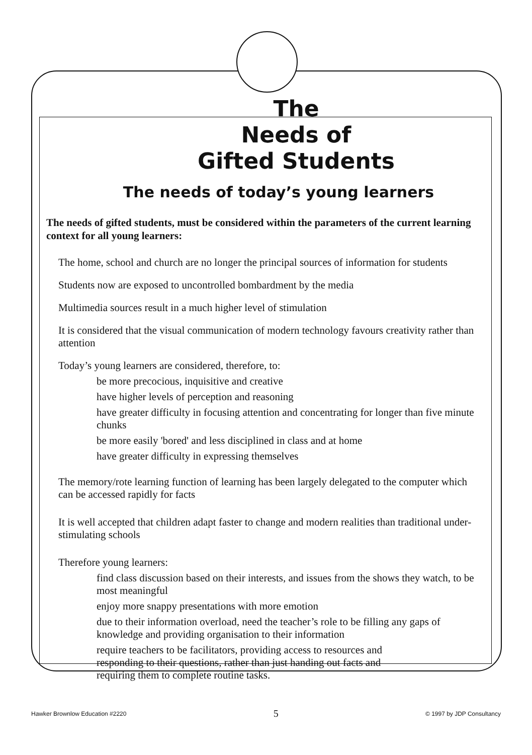The
Needs of
Gifted Students
The needs of today’s young learners
The needs of gifted students, must be considered within the parameters of the current learning context for all young learners:
The home, school and church are no longer the principal sources of information for students
Students now are exposed to uncontrolled bombardment by the media
Multimedia sources result in a much higher level of stimulation
It is considered that the visual communication of modern technology favours creativity rather than attention
Today’s young learners are considered, therefore, to:
be more precocious, inquisitive and creative
have higher levels of perception and reasoning
have greater difficulty in focusing attention and concentrating for longer than five minute chunks
be more easily 'bored' and less disciplined in class and at home
have greater difficulty in expressing themselves
The memory/rote learning function of learning has been largely delegated to the computer which can be accessed rapidly for facts
It is well accepted that children adapt faster to change and modern realities than traditional under-stimulating schools
Therefore young learners:
find class discussion based on their interests, and issues from the shows they watch, to be most meaningful
enjoy more snappy presentations with more emotion
due to their information overload, need the teacher’s role to be filling any gaps of knowledge and providing organisation to their information
require teachers to be facilitators, providing access to resources and responding to their questions, rather than just handing out facts and requiring them to complete routine tasks.
Hawker Brownlow Education #2220 5 © 1997 by JDP Consultancy